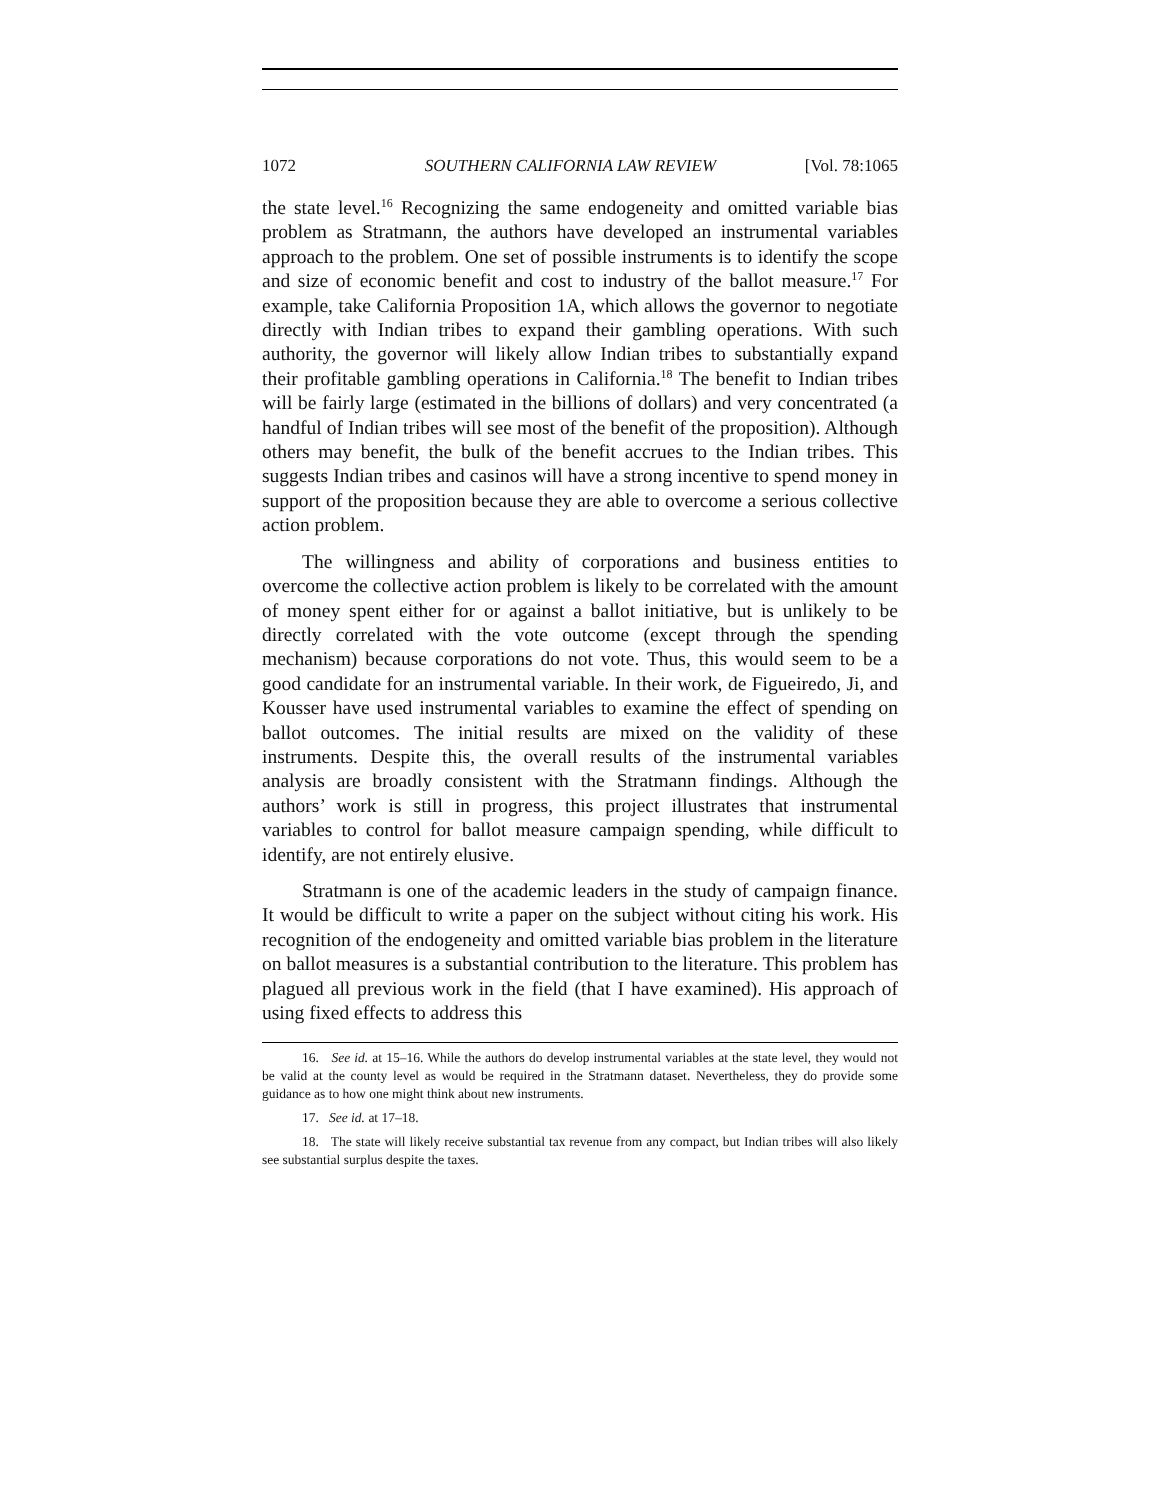1072 SOUTHERN CALIFORNIA LAW REVIEW [Vol. 78:1065
the state level.<sup>16</sup> Recognizing the same endogeneity and omitted variable bias problem as Stratmann, the authors have developed an instrumental variables approach to the problem. One set of possible instruments is to identify the scope and size of economic benefit and cost to industry of the ballot measure.<sup>17</sup> For example, take California Proposition 1A, which allows the governor to negotiate directly with Indian tribes to expand their gambling operations. With such authority, the governor will likely allow Indian tribes to substantially expand their profitable gambling operations in California.<sup>18</sup> The benefit to Indian tribes will be fairly large (estimated in the billions of dollars) and very concentrated (a handful of Indian tribes will see most of the benefit of the proposition). Although others may benefit, the bulk of the benefit accrues to the Indian tribes. This suggests Indian tribes and casinos will have a strong incentive to spend money in support of the proposition because they are able to overcome a serious collective action problem.
The willingness and ability of corporations and business entities to overcome the collective action problem is likely to be correlated with the amount of money spent either for or against a ballot initiative, but is unlikely to be directly correlated with the vote outcome (except through the spending mechanism) because corporations do not vote. Thus, this would seem to be a good candidate for an instrumental variable. In their work, de Figueiredo, Ji, and Kousser have used instrumental variables to examine the effect of spending on ballot outcomes. The initial results are mixed on the validity of these instruments. Despite this, the overall results of the instrumental variables analysis are broadly consistent with the Stratmann findings. Although the authors’ work is still in progress, this project illustrates that instrumental variables to control for ballot measure campaign spending, while difficult to identify, are not entirely elusive.
Stratmann is one of the academic leaders in the study of campaign finance. It would be difficult to write a paper on the subject without citing his work. His recognition of the endogeneity and omitted variable bias problem in the literature on ballot measures is a substantial contribution to the literature. This problem has plagued all previous work in the field (that I have examined). His approach of using fixed effects to address this
16. See id. at 15–16. While the authors do develop instrumental variables at the state level, they would not be valid at the county level as would be required in the Stratmann dataset. Nevertheless, they do provide some guidance as to how one might think about new instruments.
17. See id. at 17–18.
18. The state will likely receive substantial tax revenue from any compact, but Indian tribes will also likely see substantial surplus despite the taxes.